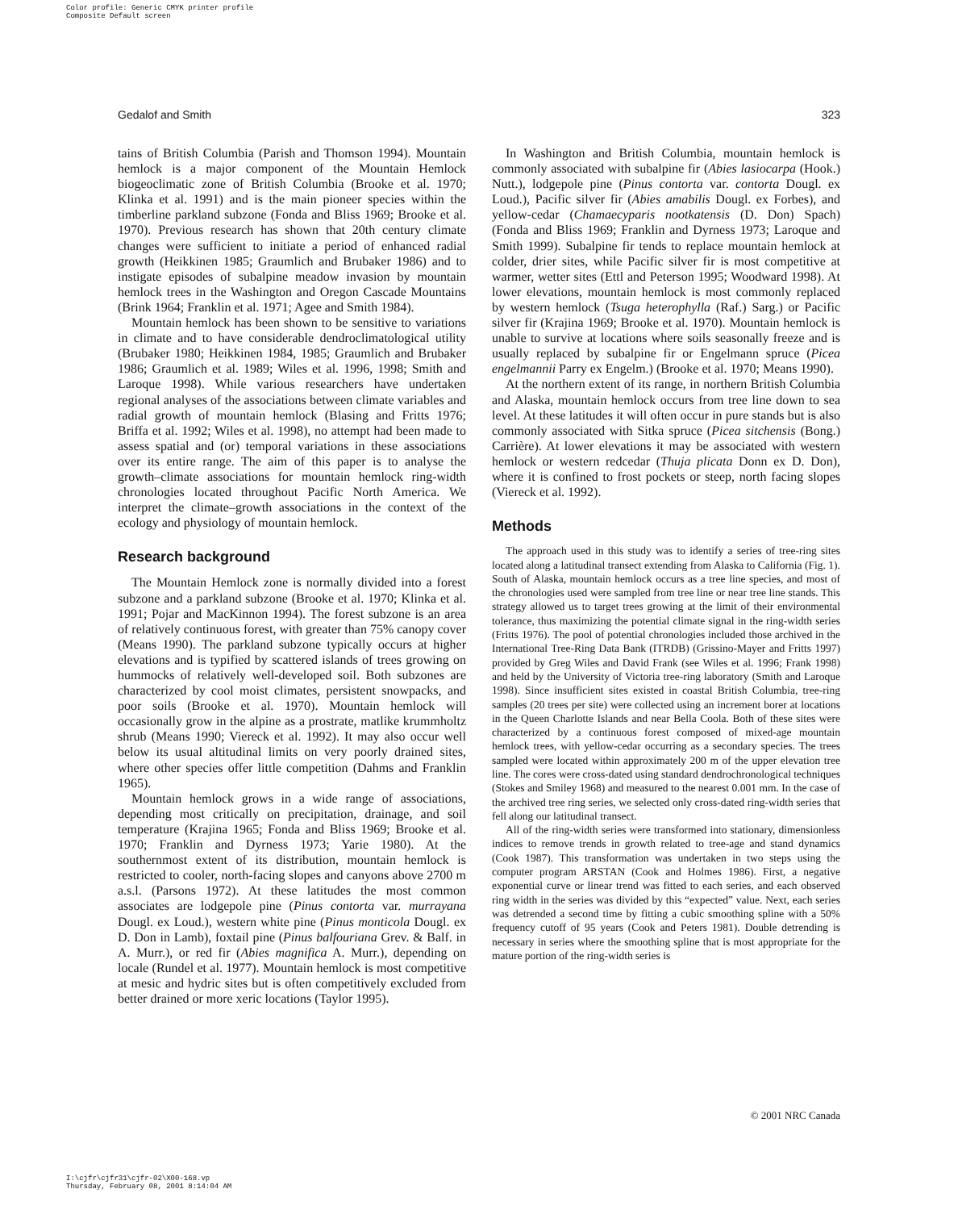Color profile: Generic CMYK printer profile
Composite Default screen
Gedalof and Smith 323
tains of British Columbia (Parish and Thomson 1994). Mountain hemlock is a major component of the Mountain Hemlock biogeoclimatic zone of British Columbia (Brooke et al. 1970; Klinka et al. 1991) and is the main pioneer species within the timberline parkland subzone (Fonda and Bliss 1969; Brooke et al. 1970). Previous research has shown that 20th century climate changes were sufficient to initiate a period of enhanced radial growth (Heikkinen 1985; Graumlich and Brubaker 1986) and to instigate episodes of subalpine meadow invasion by mountain hemlock trees in the Washington and Oregon Cascade Mountains (Brink 1964; Franklin et al. 1971; Agee and Smith 1984).
Mountain hemlock has been shown to be sensitive to variations in climate and to have considerable dendroclimatological utility (Brubaker 1980; Heikkinen 1984, 1985; Graumlich and Brubaker 1986; Graumlich et al. 1989; Wiles et al. 1996, 1998; Smith and Laroque 1998). While various researchers have undertaken regional analyses of the associations between climate variables and radial growth of mountain hemlock (Blasing and Fritts 1976; Briffa et al. 1992; Wiles et al. 1998), no attempt had been made to assess spatial and (or) temporal variations in these associations over its entire range. The aim of this paper is to analyse the growth–climate associations for mountain hemlock ring-width chronologies located throughout Pacific North America. We interpret the climate–growth associations in the context of the ecology and physiology of mountain hemlock.
Research background
The Mountain Hemlock zone is normally divided into a forest subzone and a parkland subzone (Brooke et al. 1970; Klinka et al. 1991; Pojar and MacKinnon 1994). The forest subzone is an area of relatively continuous forest, with greater than 75% canopy cover (Means 1990). The parkland subzone typically occurs at higher elevations and is typified by scattered islands of trees growing on hummocks of relatively well-developed soil. Both subzones are characterized by cool moist climates, persistent snowpacks, and poor soils (Brooke et al. 1970). Mountain hemlock will occasionally grow in the alpine as a prostrate, matlike krummholtz shrub (Means 1990; Viereck et al. 1992). It may also occur well below its usual altitudinal limits on very poorly drained sites, where other species offer little competition (Dahms and Franklin 1965).
Mountain hemlock grows in a wide range of associations, depending most critically on precipitation, drainage, and soil temperature (Krajina 1965; Fonda and Bliss 1969; Brooke et al. 1970; Franklin and Dyrness 1973; Yarie 1980). At the southernmost extent of its distribution, mountain hemlock is restricted to cooler, north-facing slopes and canyons above 2700 m a.s.l. (Parsons 1972). At these latitudes the most common associates are lodgepole pine (Pinus contorta var. murrayana Dougl. ex Loud.), western white pine (Pinus monticola Dougl. ex D. Don in Lamb), foxtail pine (Pinus balfouriana Grev. & Balf. in A. Murr.), or red fir (Abies magnifica A. Murr.), depending on locale (Rundel et al. 1977). Mountain hemlock is most competitive at mesic and hydric sites but is often competitively excluded from better drained or more xeric locations (Taylor 1995).
In Washington and British Columbia, mountain hemlock is commonly associated with subalpine fir (Abies lasiocarpa (Hook.) Nutt.), lodgepole pine (Pinus contorta var. contorta Dougl. ex Loud.), Pacific silver fir (Abies amabilis Dougl. ex Forbes), and yellow-cedar (Chamaecyparis nootkatensis (D. Don) Spach) (Fonda and Bliss 1969; Franklin and Dyrness 1973; Laroque and Smith 1999). Subalpine fir tends to replace mountain hemlock at colder, drier sites, while Pacific silver fir is most competitive at warmer, wetter sites (Ettl and Peterson 1995; Woodward 1998). At lower elevations, mountain hemlock is most commonly replaced by western hemlock (Tsuga heterophylla (Raf.) Sarg.) or Pacific silver fir (Krajina 1969; Brooke et al. 1970). Mountain hemlock is unable to survive at locations where soils seasonally freeze and is usually replaced by subalpine fir or Engelmann spruce (Picea engelmannii Parry ex Engelm.) (Brooke et al. 1970; Means 1990).
At the northern extent of its range, in northern British Columbia and Alaska, mountain hemlock occurs from tree line down to sea level. At these latitudes it will often occur in pure stands but is also commonly associated with Sitka spruce (Picea sitchensis (Bong.) Carrière). At lower elevations it may be associated with western hemlock or western redcedar (Thuja plicata Donn ex D. Don), where it is confined to frost pockets or steep, north facing slopes (Viereck et al. 1992).
Methods
The approach used in this study was to identify a series of tree-ring sites located along a latitudinal transect extending from Alaska to California (Fig. 1). South of Alaska, mountain hemlock occurs as a tree line species, and most of the chronologies used were sampled from tree line or near tree line stands. This strategy allowed us to target trees growing at the limit of their environmental tolerance, thus maximizing the potential climate signal in the ring-width series (Fritts 1976). The pool of potential chronologies included those archived in the International Tree-Ring Data Bank (ITRDB) (Grissino-Mayer and Fritts 1997) provided by Greg Wiles and David Frank (see Wiles et al. 1996; Frank 1998) and held by the University of Victoria tree-ring laboratory (Smith and Laroque 1998). Since insufficient sites existed in coastal British Columbia, tree-ring samples (20 trees per site) were collected using an increment borer at locations in the Queen Charlotte Islands and near Bella Coola. Both of these sites were characterized by a continuous forest composed of mixed-age mountain hemlock trees, with yellow-cedar occurring as a secondary species. The trees sampled were located within approximately 200 m of the upper elevation tree line. The cores were cross-dated using standard dendrochronological techniques (Stokes and Smiley 1968) and measured to the nearest 0.001 mm. In the case of the archived tree ring series, we selected only cross-dated ring-width series that fell along our latitudinal transect.
All of the ring-width series were transformed into stationary, dimensionless indices to remove trends in growth related to tree-age and stand dynamics (Cook 1987). This transformation was undertaken in two steps using the computer program ARSTAN (Cook and Holmes 1986). First, a negative exponential curve or linear trend was fitted to each series, and each observed ring width in the series was divided by this “expected” value. Next, each series was detrended a second time by fitting a cubic smoothing spline with a 50% frequency cutoff of 95 years (Cook and Peters 1981). Double detrending is necessary in series where the smoothing spline that is most appropriate for the mature portion of the ring-width series is
© 2001 NRC Canada
I:\cjfr\cjfr31\cjfr-02\X00-168.vp
Thursday, February 08, 2001 8:14:04 AM